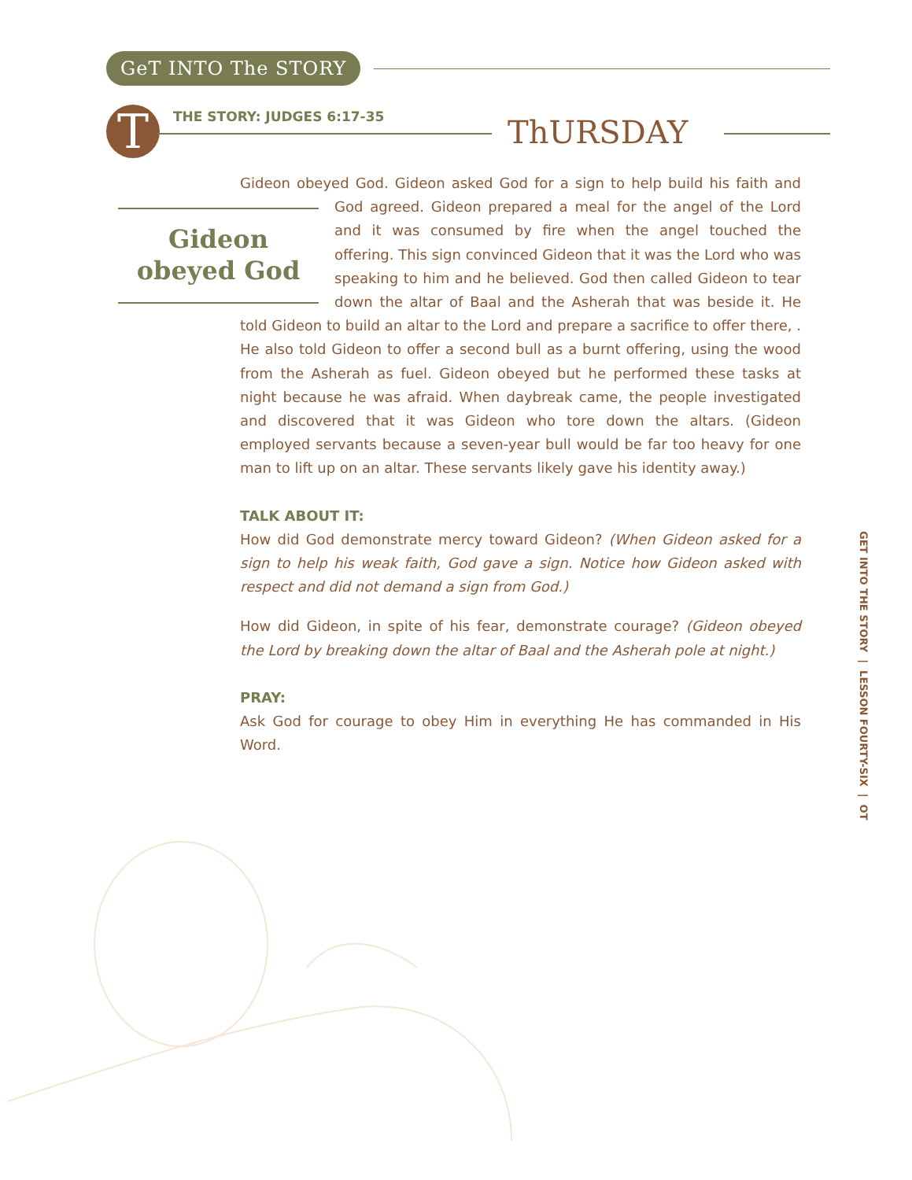GeT INTO The STORY
T THE STORY: JUDGES 6:17-35 ThURSDAY
Gideon obeyed God. Gideon asked God for a sign to help build his faith and God Gideon
obeyed God agreed. Gideon prepared a meal for the angel of the Lord and it was consumed by fire when the angel touched the offering. This sign convinced Gideon that it was the Lord who was speaking to him and he believed. God then called Gideon to tear down the altar of Baal and the Asherah that was beside it. He told Gideon to build an altar to the Lord and prepare a sacrifice to offer there, . He also told Gideon to offer a second bull as a burnt offering, using the wood from the Asherah as fuel. Gideon obeyed but he performed these tasks at night because he was afraid. When daybreak came, the people investigated and discovered that it was Gideon who tore down the altars. (Gideon employed servants because a seven-year bull would be far too heavy for one man to lift up on an altar. These servants likely gave his identity away.)
TALK ABOUT IT:
How did God demonstrate mercy toward Gideon? (When Gideon asked for a sign to help his weak faith, God gave a sign. Notice how Gideon asked with respect and did not demand a sign from God.)
How did Gideon, in spite of his fear, demonstrate courage? (Gideon obeyed the Lord by breaking down the altar of Baal and the Asherah pole at night.)
PRAY:
Ask God for courage to obey Him in everything He has commanded in His Word.
GET INTO THE STORY | LESSON FOURTY-SIX | OT